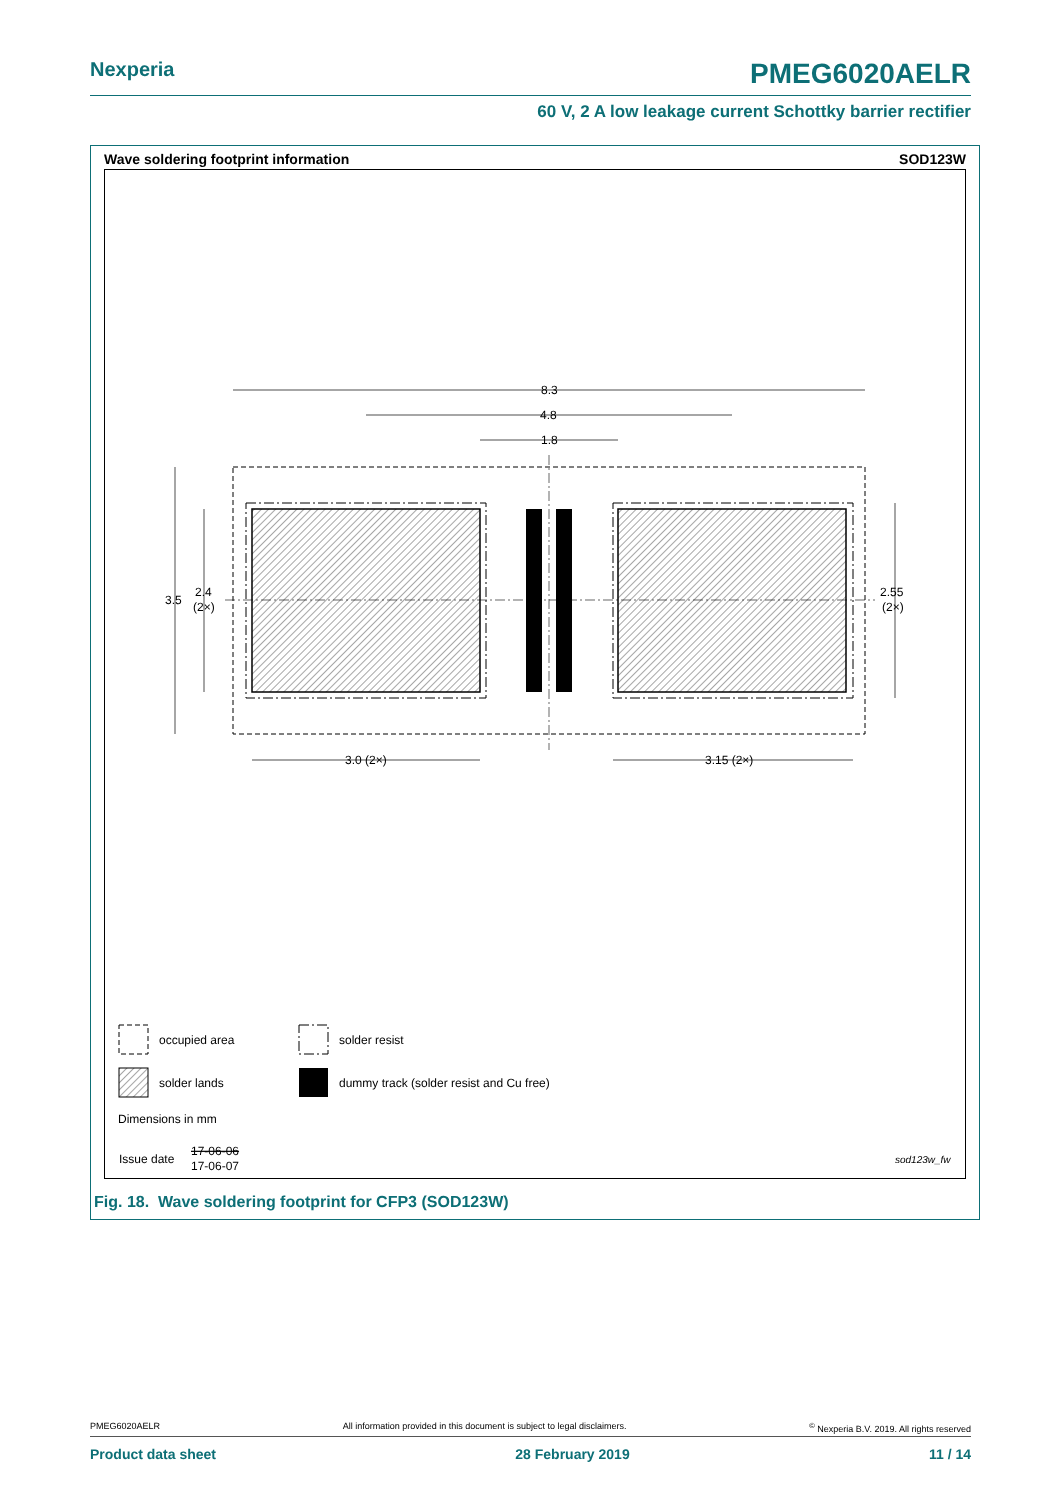Nexperia PMEG6020AELR
60 V, 2 A low leakage current Schottky barrier rectifier
Wave soldering footprint information SOD123W
8.3
4.8
1.8
3.5
2.4
(2×)
2.55
(2×)
3.0 (2×)
3.15 (2×)
occupied area
solder resist
solder lands
dummy track (solder resist and Cu free)
Dimensions in mm
Issue date
17-06-06
17-06-07
sod123w_fw
Fig. 18. Wave soldering footprint for CFP3 (SOD123W)
PMEG6020AELR All information provided in this document is subject to legal disclaimers.<sup>©</sup> Nexperia B.V. 2019. All rights reserved
Product data sheet 28 February 2019 11 / 14